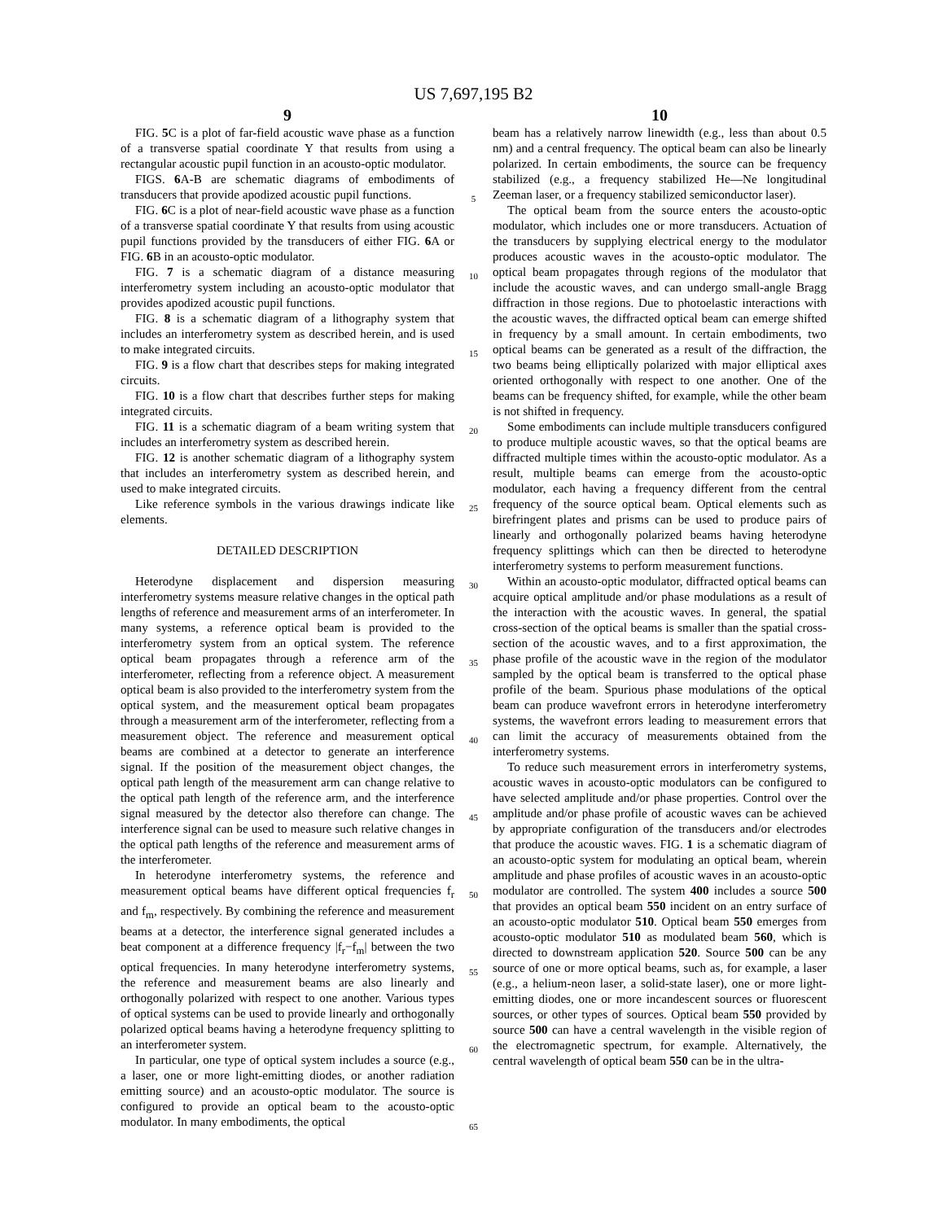US 7,697,195 B2
9
FIG. 5 C is a plot of far-field acoustic wave phase as a function of a transverse spatial coordinate Y that results from using a rectangular acoustic pupil function in an acousto-optic modulator.
FIGS. 6 A-B are schematic diagrams of embodiments of transducers that provide apodized acoustic pupil functions.
FIG. 6 C is a plot of near-field acoustic wave phase as a function of a transverse spatial coordinate Y that results from using acoustic pupil functions provided by the transducers of either FIG. 6 A or FIG. 6 B in an acousto-optic modulator.
FIG. 7 is a schematic diagram of a distance measuring interferometry system including an acousto-optic modulator that provides apodized acoustic pupil functions.
FIG. 8 is a schematic diagram of a lithography system that includes an interferometry system as described herein, and is used to make integrated circuits.
FIG. 9 is a flow chart that describes steps for making integrated circuits.
FIG. 10 is a flow chart that describes further steps for making integrated circuits.
FIG. 11 is a schematic diagram of a beam writing system that includes an interferometry system as described herein.
FIG. 12 is another schematic diagram of a lithography system that includes an interferometry system as described herein, and used to make integrated circuits.
Like reference symbols in the various drawings indicate like elements.
DETAILED DESCRIPTION
Heterodyne displacement and dispersion measuring interferometry systems measure relative changes in the optical path lengths of reference and measurement arms of an interferometer. In many systems, a reference optical beam is provided to the interferometry system from an optical system. The reference optical beam propagates through a reference arm of the interferometer, reflecting from a reference object. A measurement optical beam is also provided to the interferometry system from the optical system, and the measurement optical beam propagates through a measurement arm of the interferometer, reflecting from a measurement object. The reference and measurement optical beams are combined at a detector to generate an interference signal. If the position of the measurement object changes, the optical path length of the measurement arm can change relative to the optical path length of the reference arm, and the interference signal measured by the detector also therefore can change. The interference signal can be used to measure such relative changes in the optical path lengths of the reference and measurement arms of the interferometer.
In heterodyne interferometry systems, the reference and measurement optical beams have different optical frequencies f<sub>r</sub> and f<sub>m</sub>, respectively. By combining the reference and measurement beams at a detector, the interference signal generated includes a beat component at a difference frequency |f<sub>r</sub>−f<sub>m</sub>| between the two optical frequencies. In many heterodyne interferometry systems, the reference and measurement beams are also linearly and orthogonally polarized with respect to one another. Various types of optical systems can be used to provide linearly and orthogonally polarized optical beams having a heterodyne frequency splitting to an interferometer system.
In particular, one type of optical system includes a source (e.g., a laser, one or more light-emitting diodes, or another radiation emitting source) and an acousto-optic modulator. The source is configured to provide an optical beam to the acousto-optic modulator. In many embodiments, the optical
5
10
15
20
25
30
35
40
45
50
55
60
65
10
beam has a relatively narrow linewidth (e.g., less than about 0.5 nm) and a central frequency. The optical beam can also be linearly polarized. In certain embodiments, the source can be frequency stabilized (e.g., a frequency stabilized He—Ne longitudinal Zeeman laser, or a frequency stabilized semiconductor laser).
The optical beam from the source enters the acousto-optic modulator, which includes one or more transducers. Actuation of the transducers by supplying electrical energy to the modulator produces acoustic waves in the acousto-optic modulator. The optical beam propagates through regions of the modulator that include the acoustic waves, and can undergo small-angle Bragg diffraction in those regions. Due to photoelastic interactions with the acoustic waves, the diffracted optical beam can emerge shifted in frequency by a small amount. In certain embodiments, two optical beams can be generated as a result of the diffraction, the two beams being elliptically polarized with major elliptical axes oriented orthogonally with respect to one another. One of the beams can be frequency shifted, for example, while the other beam is not shifted in frequency.
Some embodiments can include multiple transducers configured to produce multiple acoustic waves, so that the optical beams are diffracted multiple times within the acousto-optic modulator. As a result, multiple beams can emerge from the acousto-optic modulator, each having a frequency different from the central frequency of the source optical beam. Optical elements such as birefringent plates and prisms can be used to produce pairs of linearly and orthogonally polarized beams having heterodyne frequency splittings which can then be directed to heterodyne interferometry systems to perform measurement functions.
Within an acousto-optic modulator, diffracted optical beams can acquire optical amplitude and/or phase modulations as a result of the interaction with the acoustic waves. In general, the spatial cross-section of the optical beams is smaller than the spatial cross-section of the acoustic waves, and to a first approximation, the phase profile of the acoustic wave in the region of the modulator sampled by the optical beam is transferred to the optical phase profile of the beam. Spurious phase modulations of the optical beam can produce wavefront errors in heterodyne interferometry systems, the wavefront errors leading to measurement errors that can limit the accuracy of measurements obtained from the interferometry systems.
To reduce such measurement errors in interferometry systems, acoustic waves in acousto-optic modulators can be configured to have selected amplitude and/or phase properties. Control over the amplitude and/or phase profile of acoustic waves can be achieved by appropriate configuration of the transducers and/or electrodes that produce the acoustic waves. FIG. 1 is a schematic diagram of an acousto-optic system for modulating an optical beam, wherein amplitude and phase profiles of acoustic waves in an acousto-optic modulator are controlled. The system 400 includes a source 500 that provides an optical beam 550 incident on an entry surface of an acousto-optic modulator 510. Optical beam 550 emerges from acousto-optic modulator 510 as modulated beam 560, which is directed to downstream application 520. Source 500 can be any source of one or more optical beams, such as, for example, a laser (e.g., a helium-neon laser, a solid-state laser), one or more light-emitting diodes, one or more incandescent sources or fluorescent sources, or other types of sources. Optical beam 550 provided by source 500 can have a central wavelength in the visible region of the electromagnetic spectrum, for example. Alternatively, the central wavelength of optical beam 550 can be in the ultra-